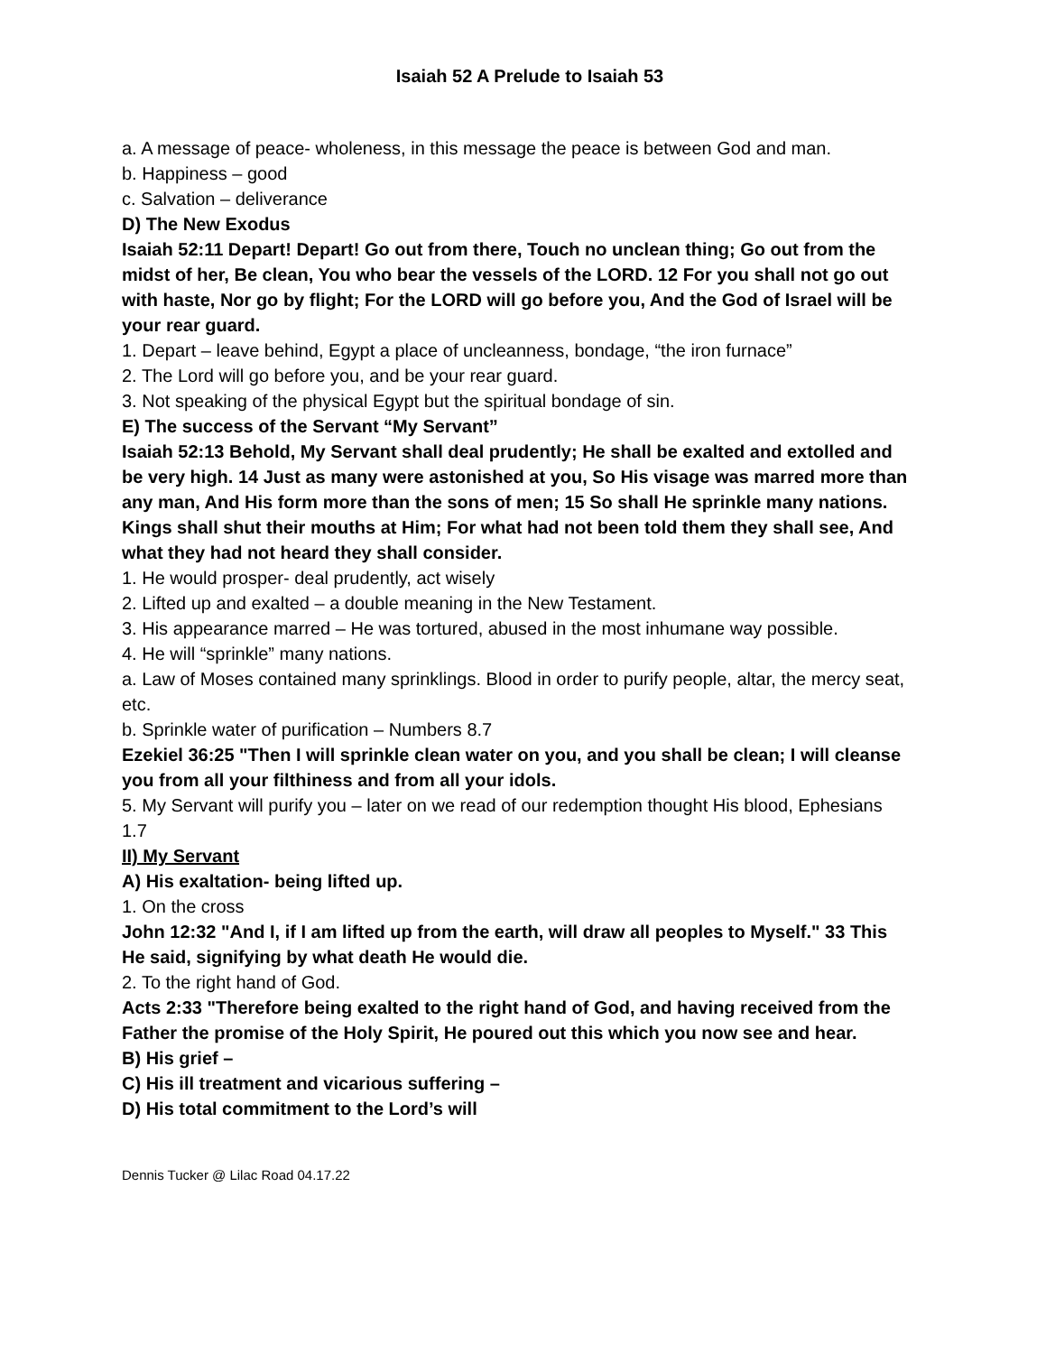Isaiah 52 A Prelude to Isaiah 53
a. A message of peace- wholeness, in this message the peace is between God and man.
b. Happiness – good
c. Salvation – deliverance
D) The New Exodus
Isaiah 52:11 Depart! Depart! Go out from there, Touch no unclean thing; Go out from the midst of her, Be clean, You who bear the vessels of the LORD. 12 For you shall not go out with haste, Nor go by flight; For the LORD will go before you, And the God of Israel will be your rear guard.
1. Depart – leave behind, Egypt a place of uncleanness, bondage, “the iron furnace”
2. The Lord will go before you, and be your rear guard.
3. Not speaking of the physical Egypt but the spiritual bondage of sin.
E) The success of the Servant “My Servant”
Isaiah 52:13 Behold, My Servant shall deal prudently; He shall be exalted and extolled and be very high. 14 Just as many were astonished at you, So His visage was marred more than any man, And His form more than the sons of men; 15 So shall He sprinkle many nations. Kings shall shut their mouths at Him; For what had not been told them they shall see, And what they had not heard they shall consider.
1. He would prosper- deal prudently, act wisely
2. Lifted up and exalted – a double meaning in the New Testament.
3. His appearance marred – He was tortured, abused in the most inhumane way possible.
4. He will “sprinkle” many nations.
a. Law of Moses contained many sprinklings. Blood in order to purify people, altar, the mercy seat, etc.
b. Sprinkle water of purification – Numbers 8.7
Ezekiel 36:25 "Then I will sprinkle clean water on you, and you shall be clean; I will cleanse you from all your filthiness and from all your idols.
5. My Servant will purify you – later on we read of our redemption thought His blood, Ephesians 1.7
II) My Servant
A) His exaltation- being lifted up.
1. On the cross
John 12:32 "And I, if I am lifted up from the earth, will draw all peoples to Myself." 33 This He said, signifying by what death He would die.
2. To the right hand of God.
Acts 2:33 "Therefore being exalted to the right hand of God, and having received from the Father the promise of the Holy Spirit, He poured out this which you now see and hear.
B) His grief –
C) His ill treatment and vicarious suffering –
D) His total commitment to the Lord’s will
Dennis Tucker @ Lilac Road 04.17.22